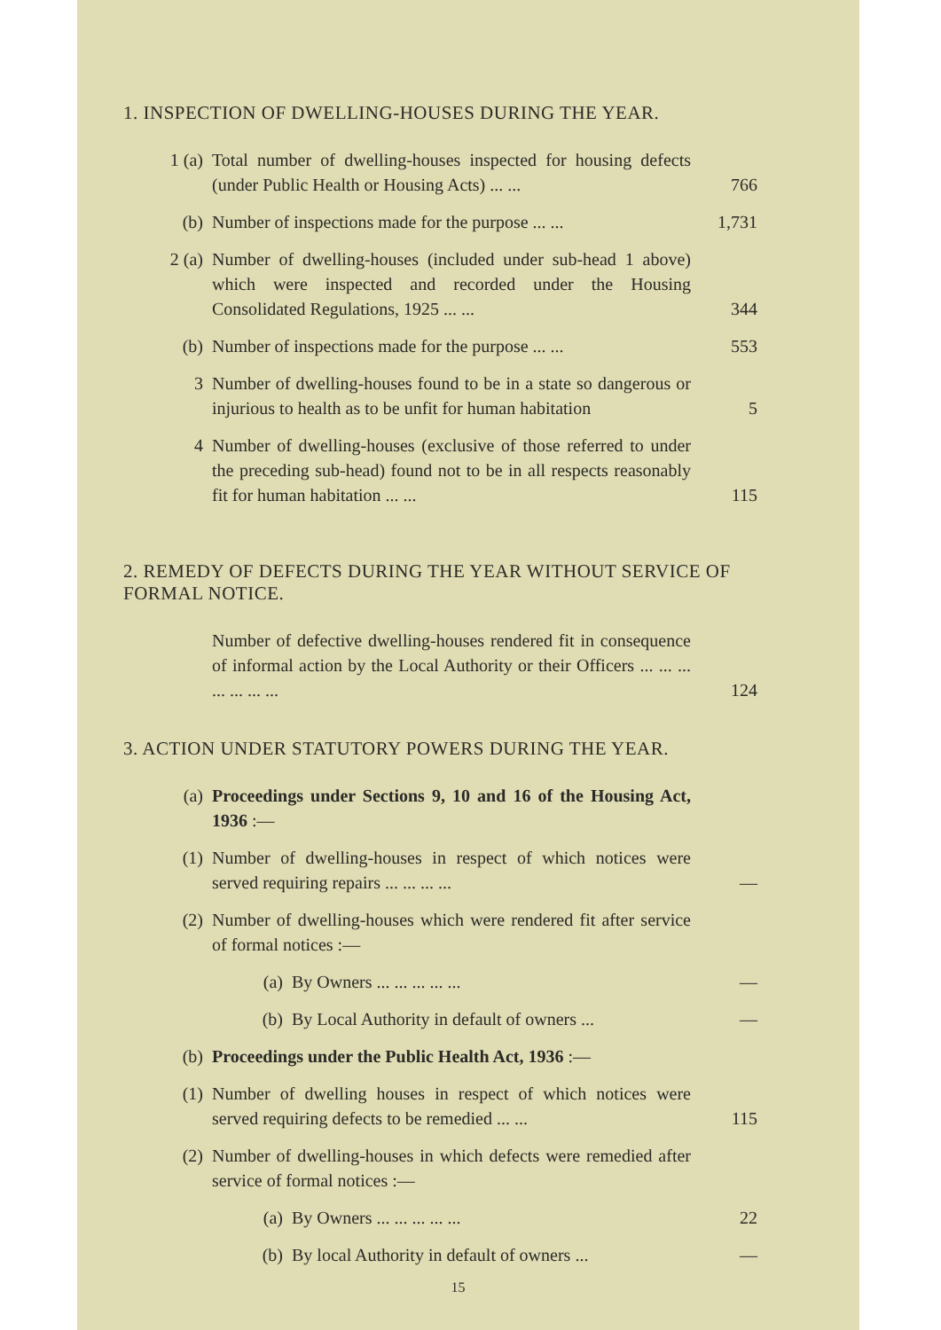1. INSPECTION OF DWELLING-HOUSES DURING THE YEAR.
1 (a) Total number of dwelling-houses inspected for housing defects (under Public Health or Housing Acts) ... ...
766
(b) Number of inspections made for the purpose ... ...
1,731
2 (a) Number of dwelling-houses (included under sub-head 1 above) which were inspected and recorded under the Housing Consolidated Regulations, 1925 ... ...
344
(b) Number of inspections made for the purpose ... ...
553
3 Number of dwelling-houses found to be in a state so dangerous or injurious to health as to be unfit for human habitation
5
4 Number of dwelling-houses (exclusive of those referred to under the preceding sub-head) found not to be in all respects reasonably fit for human habitation ... ...
115
2. REMEDY OF DEFECTS DURING THE YEAR WITHOUT SERVICE OF FORMAL NOTICE.
Number of defective dwelling-houses rendered fit in consequence of informal action by the Local Authority or their Officers ... ... ... ... ... ... ...
124
3. ACTION UNDER STATUTORY POWERS DURING THE YEAR.
(a) Proceedings under Sections 9, 10 and 16 of the Housing Act, 1936 :—
(1) Number of dwelling-houses in respect of which notices were served requiring repairs ... ... ... ...
—
(2) Number of dwelling-houses which were rendered fit after service of formal notices :—
(a) By Owners ... ... ... ... ... —
(b) By Local Authority in default of owners ...
—
(b) Proceedings under the Public Health Act, 1936 :—
(1) Number of dwelling houses in respect of which notices were served requiring defects to be remedied ... ...
115
(2) Number of dwelling-houses in which defects were remedied after service of formal notices :—
(a) By Owners ... ... ... ... ... 22
(b) By local Authority in default of owners ...
—
15